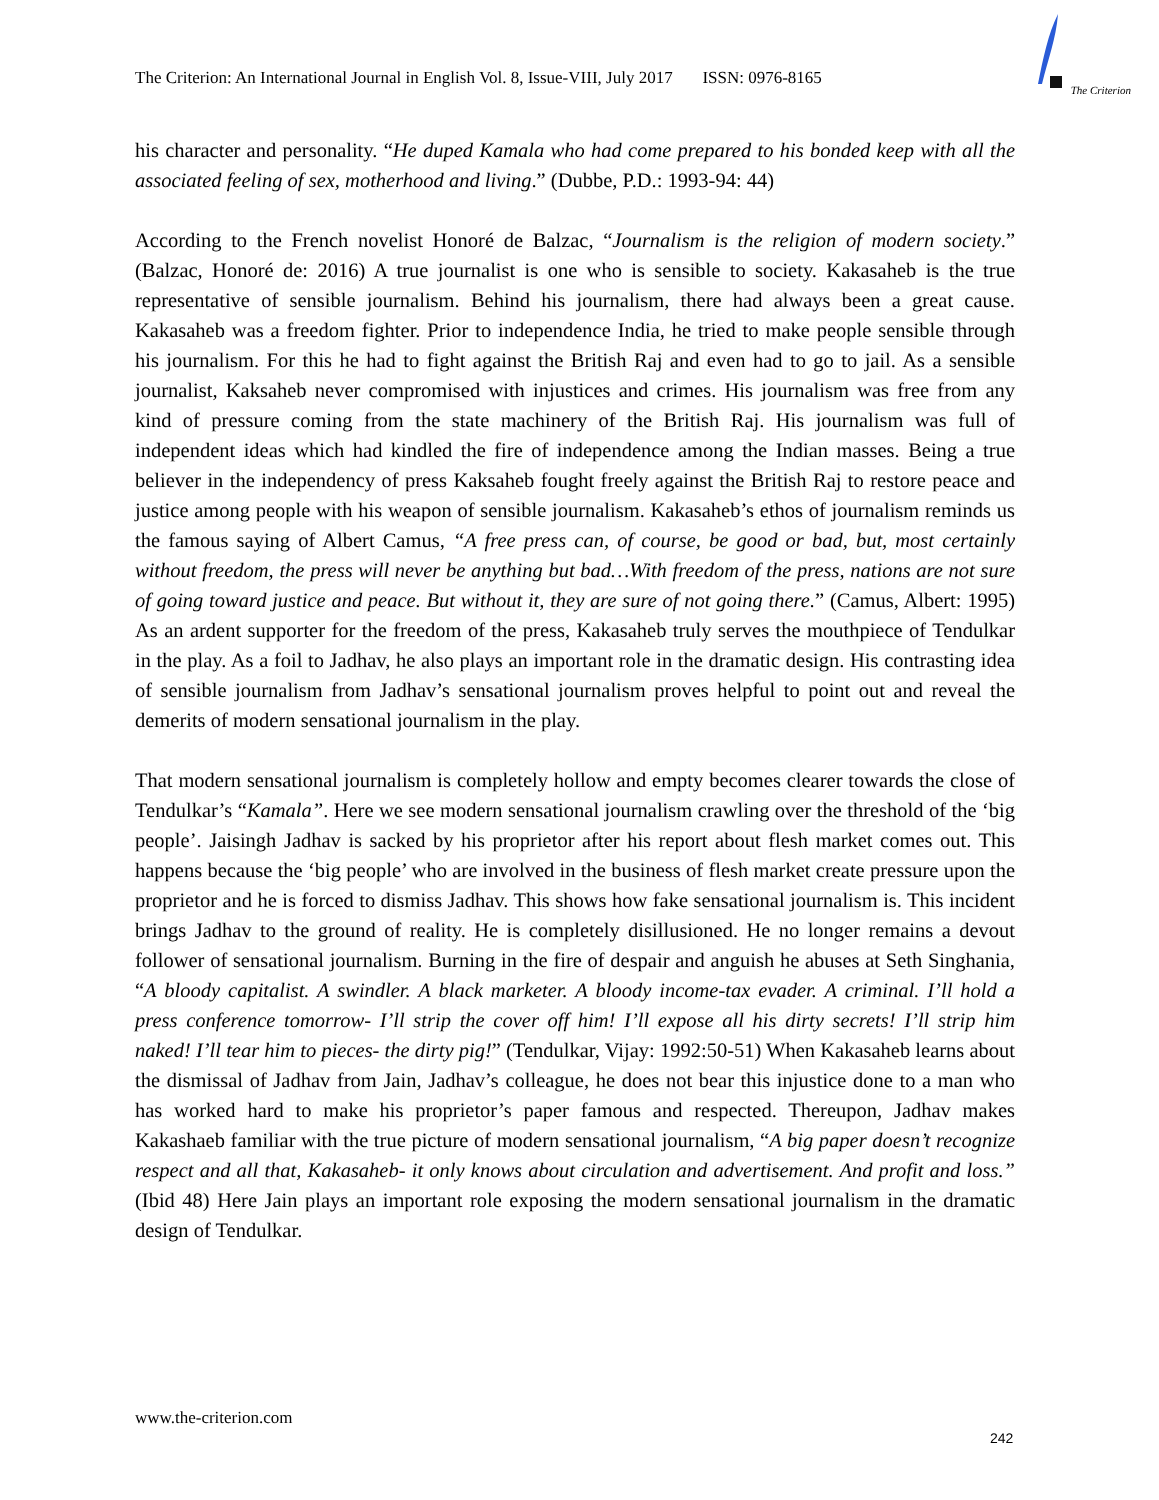The Criterion: An International Journal in English Vol. 8, Issue-VIII, July 2017 ISSN: 0976-8165
The Criterion
his character and personality. “He duped Kamala who had come prepared to his bonded keep with all the associated feeling of sex, motherhood and living.” (Dubbe, P.D.: 1993-94: 44)
According to the French novelist Honoré de Balzac, “Journalism is the religion of modern society.” (Balzac, Honoré de: 2016) A true journalist is one who is sensible to society. Kakasaheb is the true representative of sensible journalism. Behind his journalism, there had always been a great cause. Kakasaheb was a freedom fighter. Prior to independence India, he tried to make people sensible through his journalism. For this he had to fight against the British Raj and even had to go to jail. As a sensible journalist, Kaksaheb never compromised with injustices and crimes. His journalism was free from any kind of pressure coming from the state machinery of the British Raj. His journalism was full of independent ideas which had kindled the fire of independence among the Indian masses. Being a true believer in the independency of press Kaksaheb fought freely against the British Raj to restore peace and justice among people with his weapon of sensible journalism. Kakasaheb’s ethos of journalism reminds us the famous saying of Albert Camus, “A free press can, of course, be good or bad, but, most certainly without freedom, the press will never be anything but bad…With freedom of the press, nations are not sure of going toward justice and peace. But without it, they are sure of not going there.” (Camus, Albert: 1995) As an ardent supporter for the freedom of the press, Kakasaheb truly serves the mouthpiece of Tendulkar in the play. As a foil to Jadhav, he also plays an important role in the dramatic design. His contrasting idea of sensible journalism from Jadhav’s sensational journalism proves helpful to point out and reveal the demerits of modern sensational journalism in the play.
That modern sensational journalism is completely hollow and empty becomes clearer towards the close of Tendulkar’s “Kamala”. Here we see modern sensational journalism crawling over the threshold of the ‘big people’. Jaisingh Jadhav is sacked by his proprietor after his report about flesh market comes out. This happens because the ‘big people’ who are involved in the business of flesh market create pressure upon the proprietor and he is forced to dismiss Jadhav. This shows how fake sensational journalism is. This incident brings Jadhav to the ground of reality. He is completely disillusioned. He no longer remains a devout follower of sensational journalism. Burning in the fire of despair and anguish he abuses at Seth Singhania, “A bloody capitalist. A swindler. A black marketer. A bloody income-tax evader. A criminal. I’ll hold a press conference tomorrow- I’ll strip the cover off him! I’ll expose all his dirty secrets! I’ll strip him naked! I’ll tear him to pieces- the dirty pig!” (Tendulkar, Vijay: 1992:50-51) When Kakasaheb learns about the dismissal of Jadhav from Jain, Jadhav’s colleague, he does not bear this injustice done to a man who has worked hard to make his proprietor’s paper famous and respected. Thereupon, Jadhav makes Kakashaeb familiar with the true picture of modern sensational journalism, “A big paper doesn’t recognize respect and all that, Kakasaheb- it only knows about circulation and advertisement. And profit and loss.” (Ibid 48) Here Jain plays an important role exposing the modern sensational journalism in the dramatic design of Tendulkar.
www.the-criterion.com
242